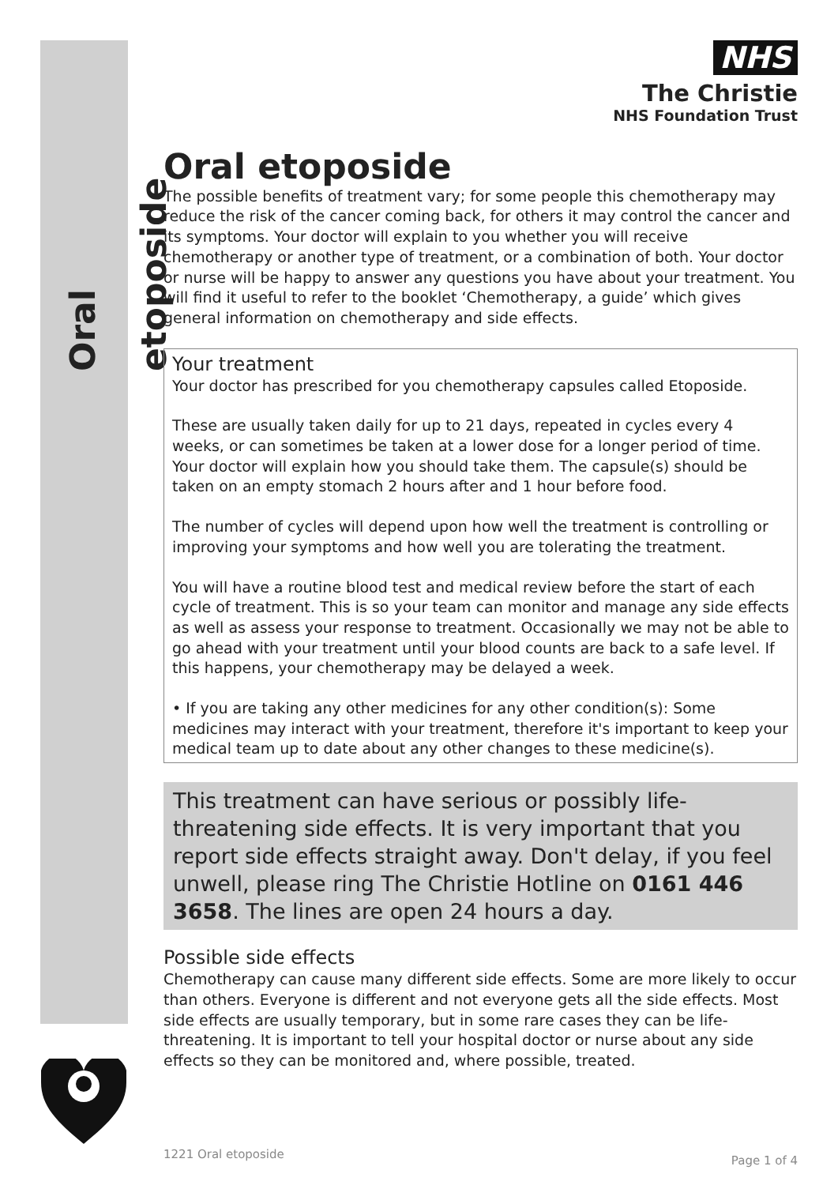Oral etoposide
NHS
The Christie
NHS Foundation Trust
Oral etoposide
The possible benefits of treatment vary; for some people this chemotherapy may reduce the risk of the cancer coming back, for others it may control the cancer and its symptoms. Your doctor will explain to you whether you will receive chemotherapy or another type of treatment, or a combination of both. Your doctor or nurse will be happy to answer any questions you have about your treatment. You will find it useful to refer to the booklet ‘Chemotherapy, a guide’ which gives general information on chemotherapy and side effects.
Your treatment
Your doctor has prescribed for you chemotherapy capsules called Etoposide.
These are usually taken daily for up to 21 days, repeated in cycles every 4 weeks, or can sometimes be taken at a lower dose for a longer period of time. Your doctor will explain how you should take them. The capsule(s) should be taken on an empty stomach 2 hours after and 1 hour before food.
The number of cycles will depend upon how well the treatment is controlling or improving your symptoms and how well you are tolerating the treatment.
You will have a routine blood test and medical review before the start of each cycle of treatment. This is so your team can monitor and manage any side effects as well as assess your response to treatment. Occasionally we may not be able to go ahead with your treatment until your blood counts are back to a safe level. If this happens, your chemotherapy may be delayed a week.
• If you are taking any other medicines for any other condition(s): Some medicines may interact with your treatment, therefore it's important to keep your medical team up to date about any other changes to these medicine(s).
This treatment can have serious or possibly life-threatening side effects. It is very important that you report side effects straight away. Don't delay, if you feel unwell, please ring The Christie Hotline on 0161 446 3658. The lines are open 24 hours a day.
Possible side effects
Chemotherapy can cause many different side effects. Some are more likely to occur than others. Everyone is different and not everyone gets all the side effects. Most side effects are usually temporary, but in some rare cases they can be life-threatening. It is important to tell your hospital doctor or nurse about any side effects so they can be monitored and, where possible, treated.
1221 Oral etoposide Page 1 of 4